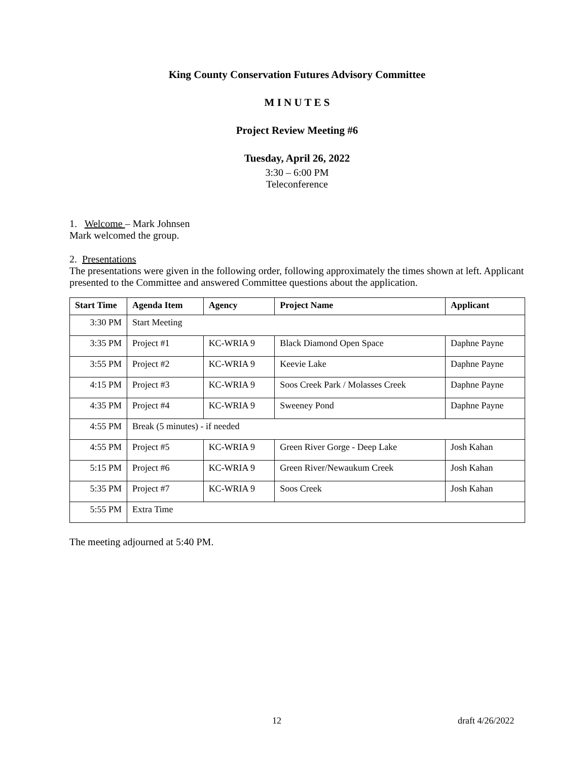King County Conservation Futures Advisory Committee
M I N U T E S
Project Review Meeting #6
Tuesday, April 26, 2022
3:30 – 6:00 PM
Teleconference
1. Welcome – Mark Johnsen
Mark welcomed the group.
2. Presentations
The presentations were given in the following order, following approximately the times shown at left. Applicant presented to the Committee and answered Committee questions about the application.
| Start Time | Agenda Item | Agency | Project Name | Applicant |
| --- | --- | --- | --- | --- |
| 3:30 PM | Start Meeting | | | |
| 3:35 PM | Project #1 | KC-WRIA 9 | Black Diamond Open Space | Daphne Payne |
| 3:55 PM | Project #2 | KC-WRIA 9 | Keevie Lake | Daphne Payne |
| 4:15 PM | Project #3 | KC-WRIA 9 | Soos Creek Park / Molasses Creek | Daphne Payne |
| 4:35 PM | Project #4 | KC-WRIA 9 | Sweeney Pond | Daphne Payne |
| 4:55 PM | Break (5 minutes) - if needed | | | |
| 4:55 PM | Project #5 | KC-WRIA 9 | Green River Gorge - Deep Lake | Josh Kahan |
| 5:15 PM | Project #6 | KC-WRIA 9 | Green River/Newaukum Creek | Josh Kahan |
| 5:35 PM | Project #7 | KC-WRIA 9 | Soos Creek | Josh Kahan |
| 5:55 PM | Extra Time | | | |
The meeting adjourned at 5:40 PM.
12 draft 4/26/2022